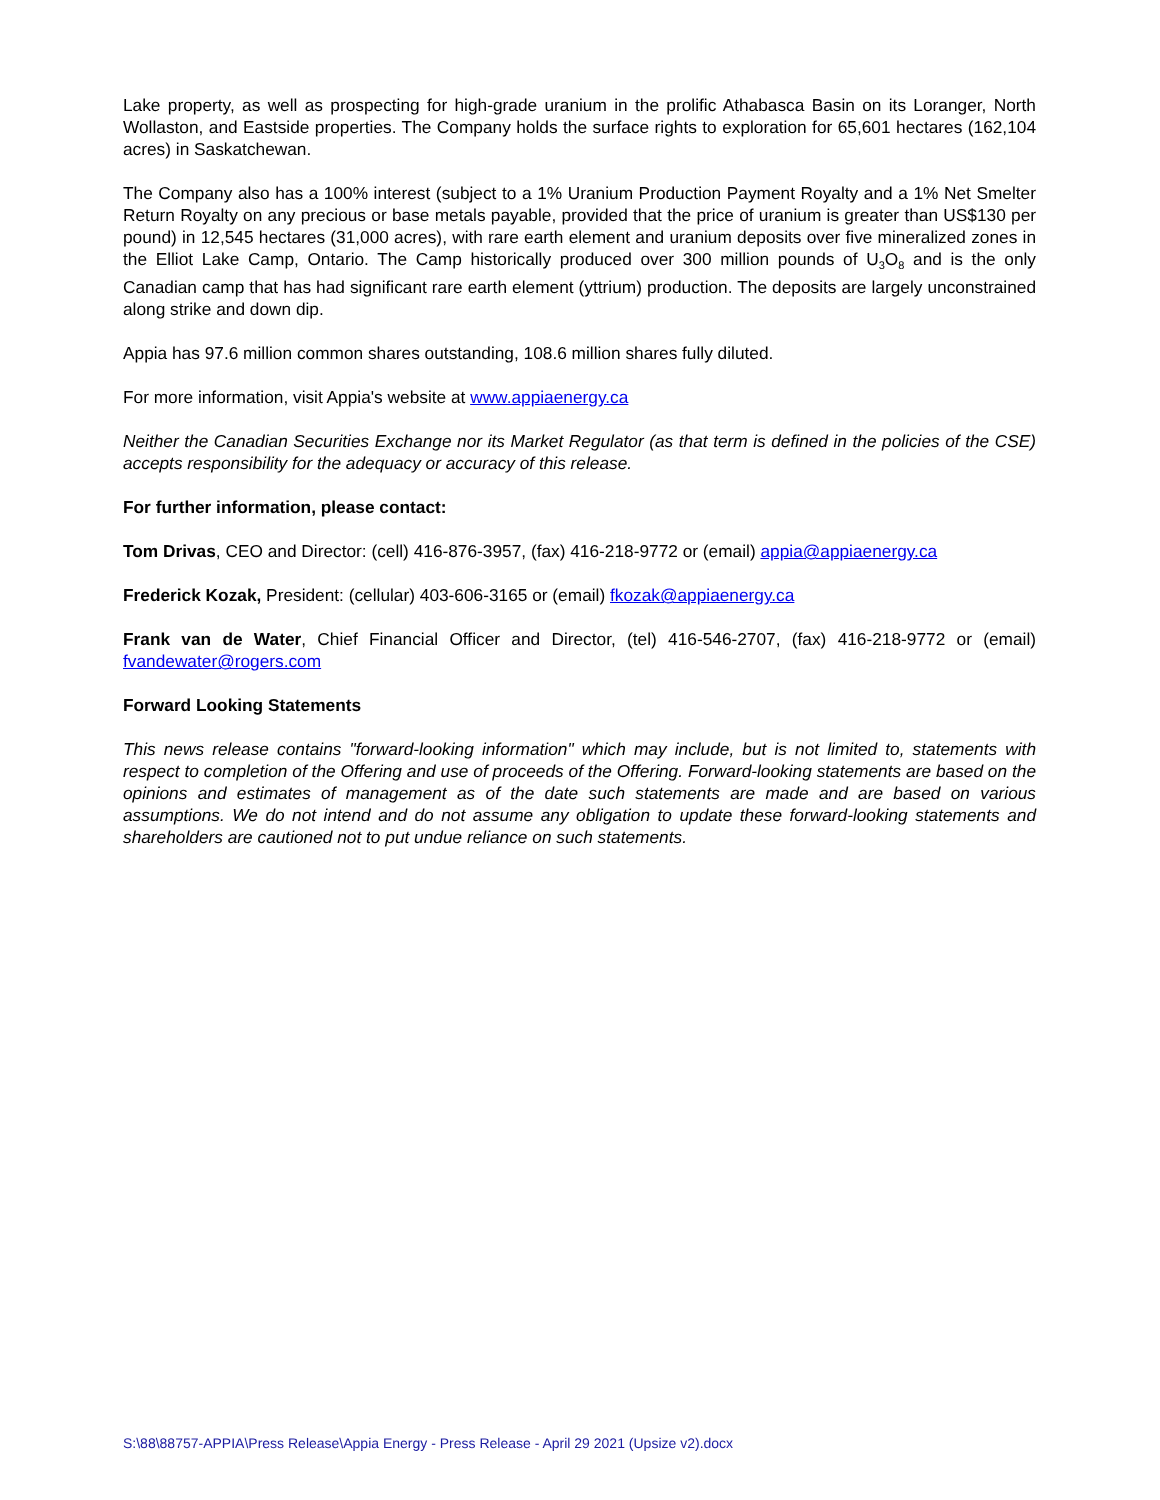Lake property, as well as prospecting for high-grade uranium in the prolific Athabasca Basin on its Loranger, North Wollaston, and Eastside properties. The Company holds the surface rights to exploration for 65,601 hectares (162,104 acres) in Saskatchewan.
The Company also has a 100% interest (subject to a 1% Uranium Production Payment Royalty and a 1% Net Smelter Return Royalty on any precious or base metals payable, provided that the price of uranium is greater than US$130 per pound) in 12,545 hectares (31,000 acres), with rare earth element and uranium deposits over five mineralized zones in the Elliot Lake Camp, Ontario. The Camp historically produced over 300 million pounds of U<sub>3</sub>O<sub>8</sub> and is the only Canadian camp that has had significant rare earth element (yttrium) production. The deposits are largely unconstrained along strike and down dip.
Appia has 97.6 million common shares outstanding, 108.6 million shares fully diluted.
For more information, visit Appia's website at www.appiaenergy.ca
Neither the Canadian Securities Exchange nor its Market Regulator (as that term is defined in the policies of the CSE) accepts responsibility for the adequacy or accuracy of this release.
For further information, please contact:
Tom Drivas, CEO and Director: (cell) 416-876-3957, (fax) 416-218-9772 or (email) appia@appiaenergy.ca
Frederick Kozak, President: (cellular) 403-606-3165 or (email) fkozak@appiaenergy.ca
Frank van de Water, Chief Financial Officer and Director, (tel) 416-546-2707, (fax) 416-218-9772 or (email) fvandewater@rogers.com
Forward Looking Statements
This news release contains "forward-looking information" which may include, but is not limited to, statements with respect to completion of the Offering and use of proceeds of the Offering. Forward-looking statements are based on the opinions and estimates of management as of the date such statements are made and are based on various assumptions. We do not intend and do not assume any obligation to update these forward-looking statements and shareholders are cautioned not to put undue reliance on such statements.
S:\88\88757-APPIA\Press Release\Appia Energy - Press Release - April 29 2021 (Upsize v2).docx